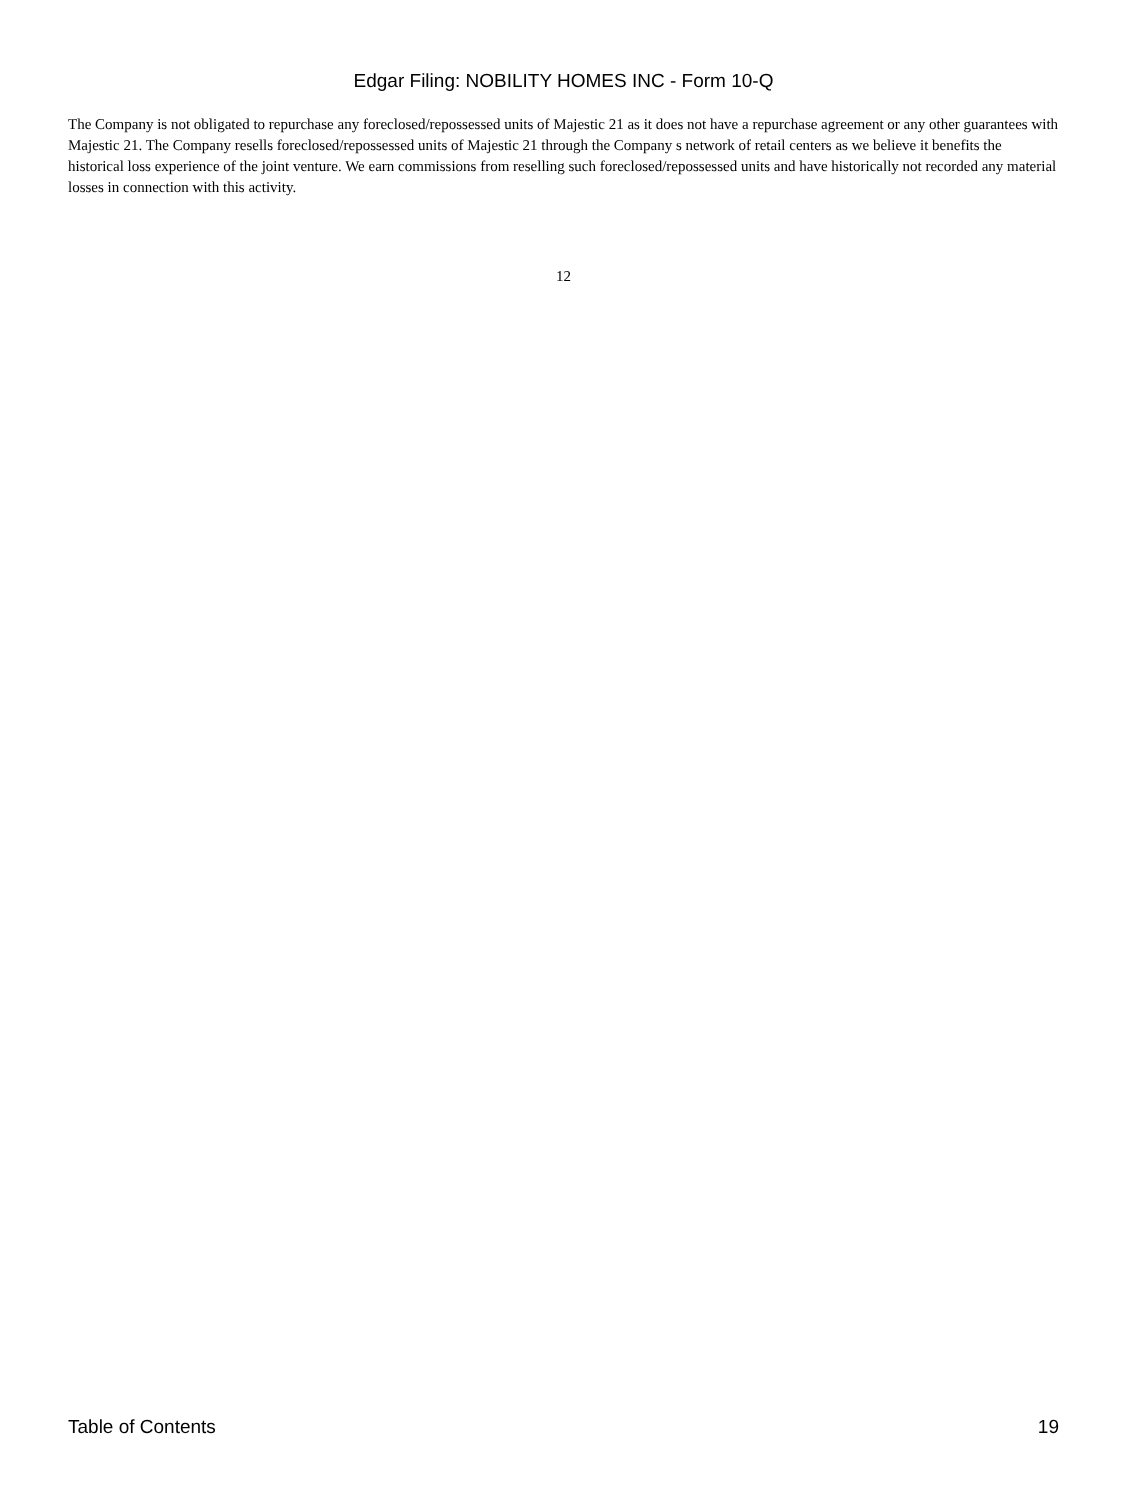Edgar Filing: NOBILITY HOMES INC - Form 10-Q
The Company is not obligated to repurchase any foreclosed/repossessed units of Majestic 21 as it does not have a repurchase agreement or any other guarantees with Majestic 21. The Company resells foreclosed/repossessed units of Majestic 21 through the Company s network of retail centers as we believe it benefits the historical loss experience of the joint venture. We earn commissions from reselling such foreclosed/repossessed units and have historically not recorded any material losses in connection with this activity.
12
Table of Contents 19